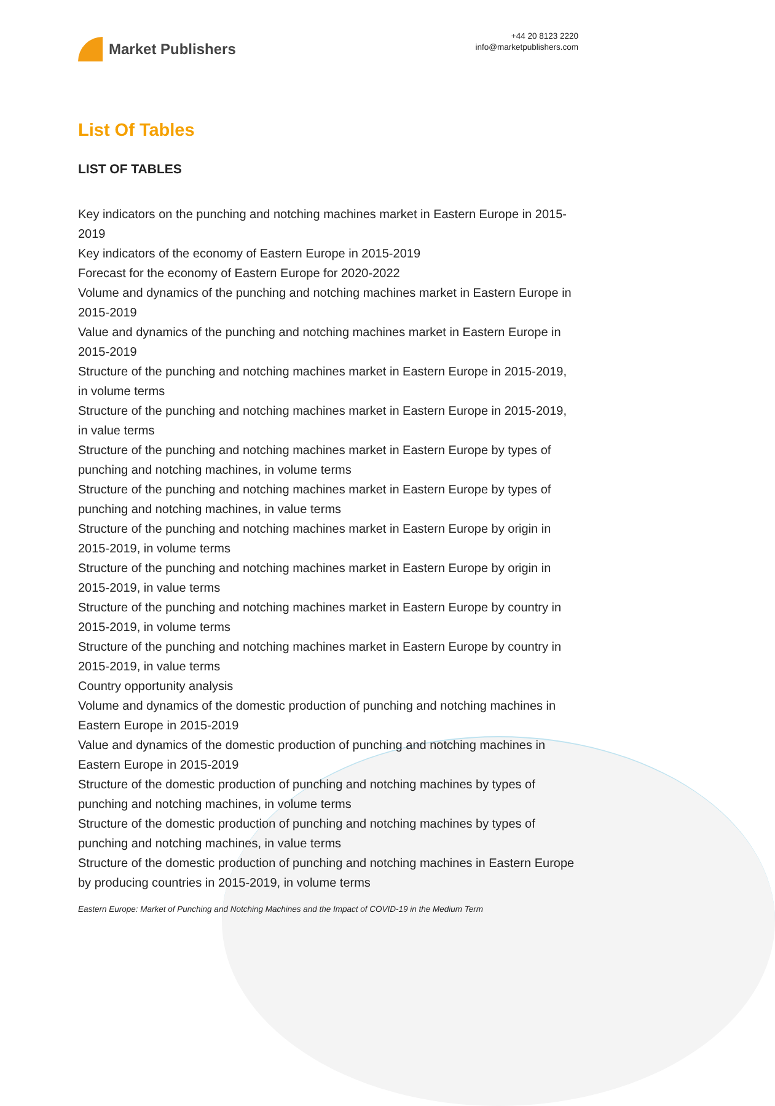Market Publishers
+44 20 8123 2220
info@marketpublishers.com
List Of Tables
LIST OF TABLES
Key indicators on the punching and notching machines market in Eastern Europe in 2015-2019
Key indicators of the economy of Eastern Europe in 2015-2019
Forecast for the economy of Eastern Europe for 2020-2022
Volume and dynamics of the punching and notching machines market in Eastern Europe in 2015-2019
Value and dynamics of the punching and notching machines market in Eastern Europe in 2015-2019
Structure of the punching and notching machines market in Eastern Europe in 2015-2019, in volume terms
Structure of the punching and notching machines market in Eastern Europe in 2015-2019, in value terms
Structure of the punching and notching machines market in Eastern Europe by types of punching and notching machines, in volume terms
Structure of the punching and notching machines market in Eastern Europe by types of punching and notching machines, in value terms
Structure of the punching and notching machines market in Eastern Europe by origin in 2015-2019, in volume terms
Structure of the punching and notching machines market in Eastern Europe by origin in 2015-2019, in value terms
Structure of the punching and notching machines market in Eastern Europe by country in 2015-2019, in volume terms
Structure of the punching and notching machines market in Eastern Europe by country in 2015-2019, in value terms
Country opportunity analysis
Volume and dynamics of the domestic production of punching and notching machines in Eastern Europe in 2015-2019
Value and dynamics of the domestic production of punching and notching machines in Eastern Europe in 2015-2019
Structure of the domestic production of punching and notching machines by types of punching and notching machines, in volume terms
Structure of the domestic production of punching and notching machines by types of punching and notching machines, in value terms
Structure of the domestic production of punching and notching machines in Eastern Europe by producing countries in 2015-2019, in volume terms
Eastern Europe: Market of Punching and Notching Machines and the Impact of COVID-19 in the Medium Term